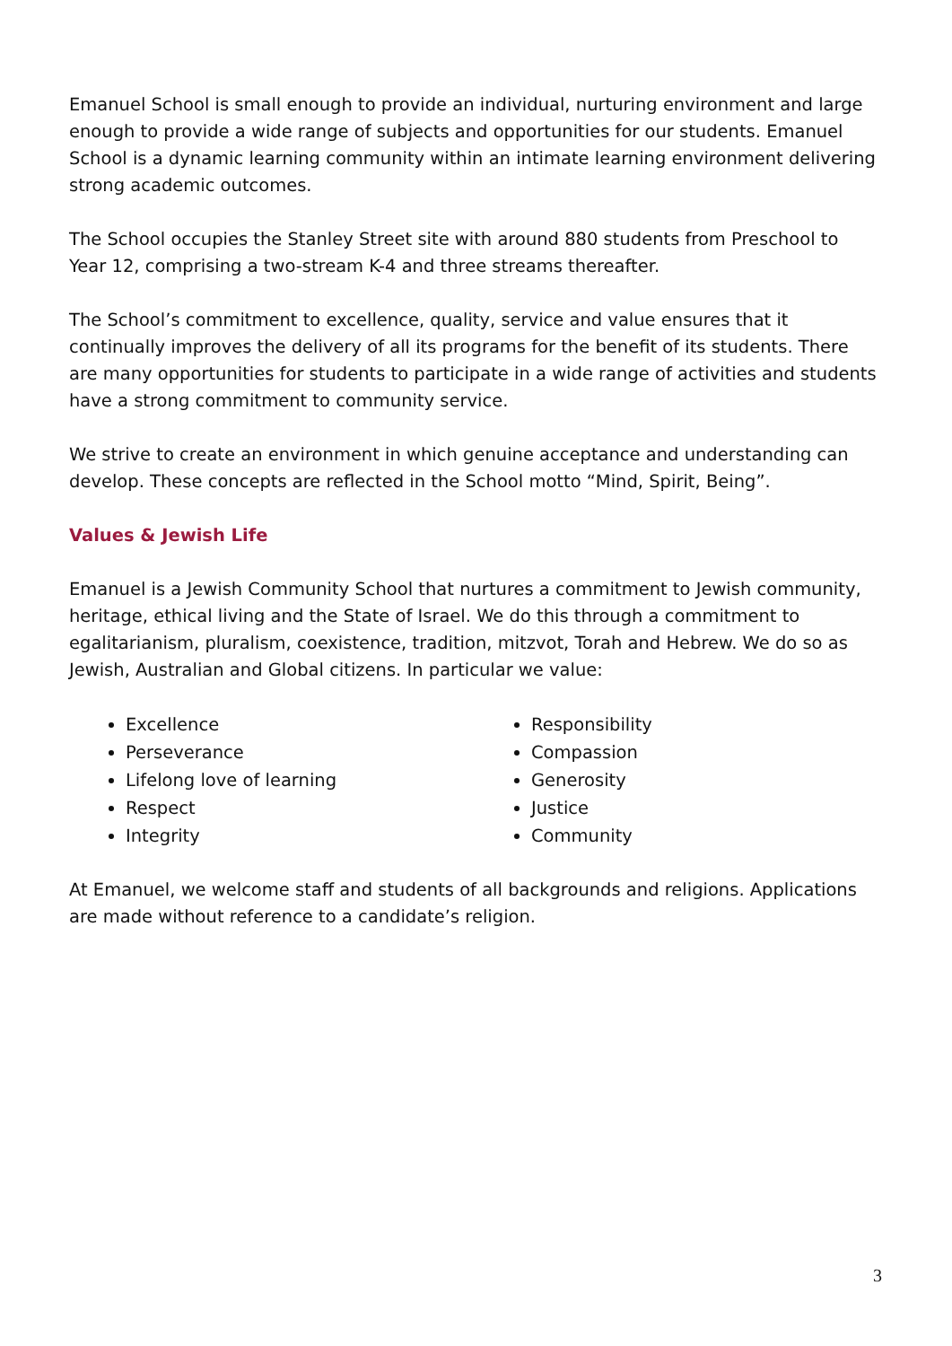Emanuel School is small enough to provide an individual, nurturing environment and large enough to provide a wide range of subjects and opportunities for our students. Emanuel School is a dynamic learning community within an intimate learning environment delivering strong academic outcomes.
The School occupies the Stanley Street site with around 880 students from Preschool to Year 12, comprising a two-stream K-4 and three streams thereafter.
The School’s commitment to excellence, quality, service and value ensures that it continually improves the delivery of all its programs for the benefit of its students. There are many opportunities for students to participate in a wide range of activities and students have a strong commitment to community service.
We strive to create an environment in which genuine acceptance and understanding can develop. These concepts are reflected in the School motto “Mind, Spirit, Being”.
Values & Jewish Life
Emanuel is a Jewish Community School that nurtures a commitment to Jewish community, heritage, ethical living and the State of Israel. We do this through a commitment to egalitarianism, pluralism, coexistence, tradition, mitzvot, Torah and Hebrew. We do so as Jewish, Australian and Global citizens. In particular we value:
Excellence
Perseverance
Lifelong love of learning
Respect
Integrity
Responsibility
Compassion
Generosity
Justice
Community
At Emanuel, we welcome staff and students of all backgrounds and religions. Applications are made without reference to a candidate’s religion.
3